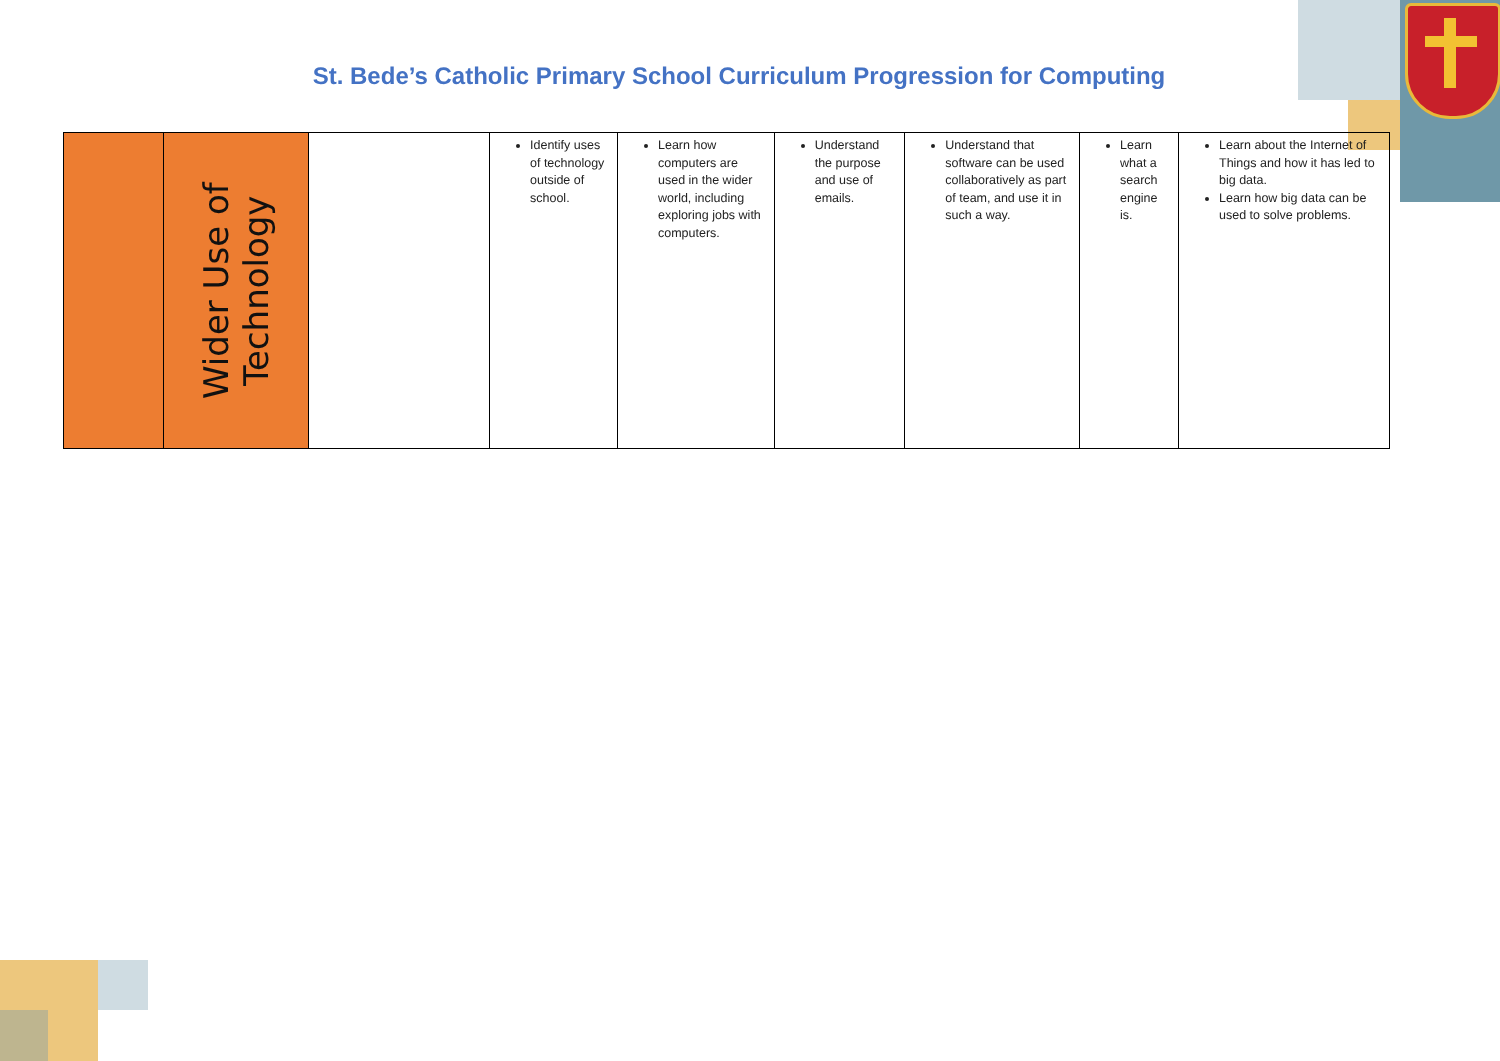St. Bede’s Catholic Primary School Curriculum Progression for Computing
| | Wider Use of Technology | | Identify uses of technology outside of school. | Learn how computers are used in the wider world, including exploring jobs with computers. | Understand the purpose and use of emails. | Understand that software can be used collaboratively as part of team, and use it in such a way. | Learn what a search engine is. | Learn about the Internet of Things and how it has led to big data. Learn how big data can be used to solve problems. |